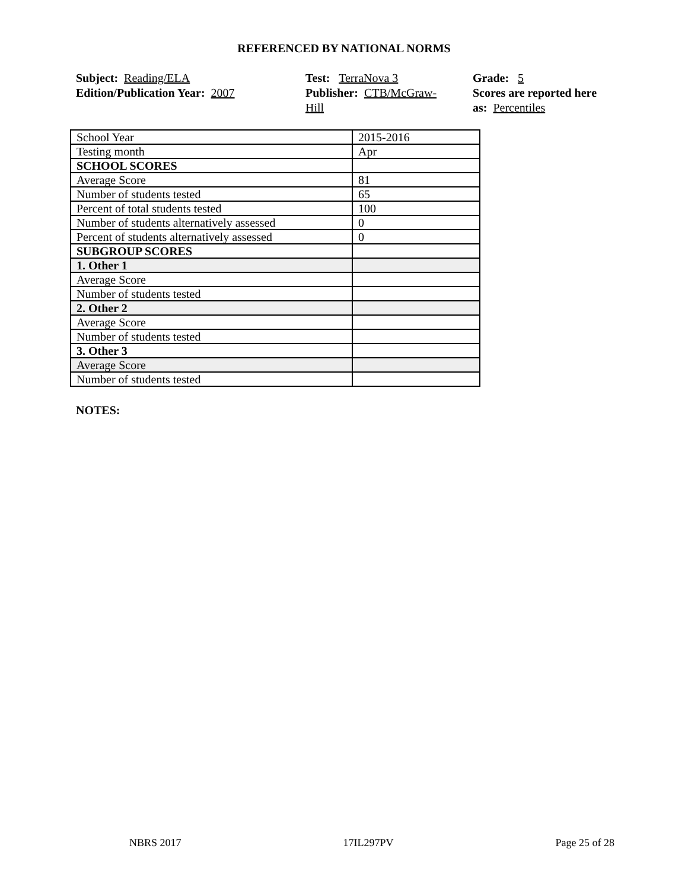REFERENCED BY NATIONAL NORMS
Subject: Reading/ELA
Edition/Publication Year: 2007
Test: TerraNova 3
Publisher: CTB/McGraw-
Hill
Grade: 5
Scores are reported here as: Percentiles
| School Year | 2015-2016 |
| Testing month | Apr |
| SCHOOL SCORES | |
| Average Score | 81 |
| Number of students tested | 65 |
| Percent of total students tested | 100 |
| Number of students alternatively assessed | 0 |
| Percent of students alternatively assessed | 0 |
| SUBGROUP SCORES | |
| 1. Other 1 | |
| Average Score | |
| Number of students tested | |
| 2. Other 2 | |
| Average Score | |
| Number of students tested | |
| 3. Other 3 | |
| Average Score | |
| Number of students tested | |
NOTES:
NBRS 2017 17IL297PV Page 25 of 28